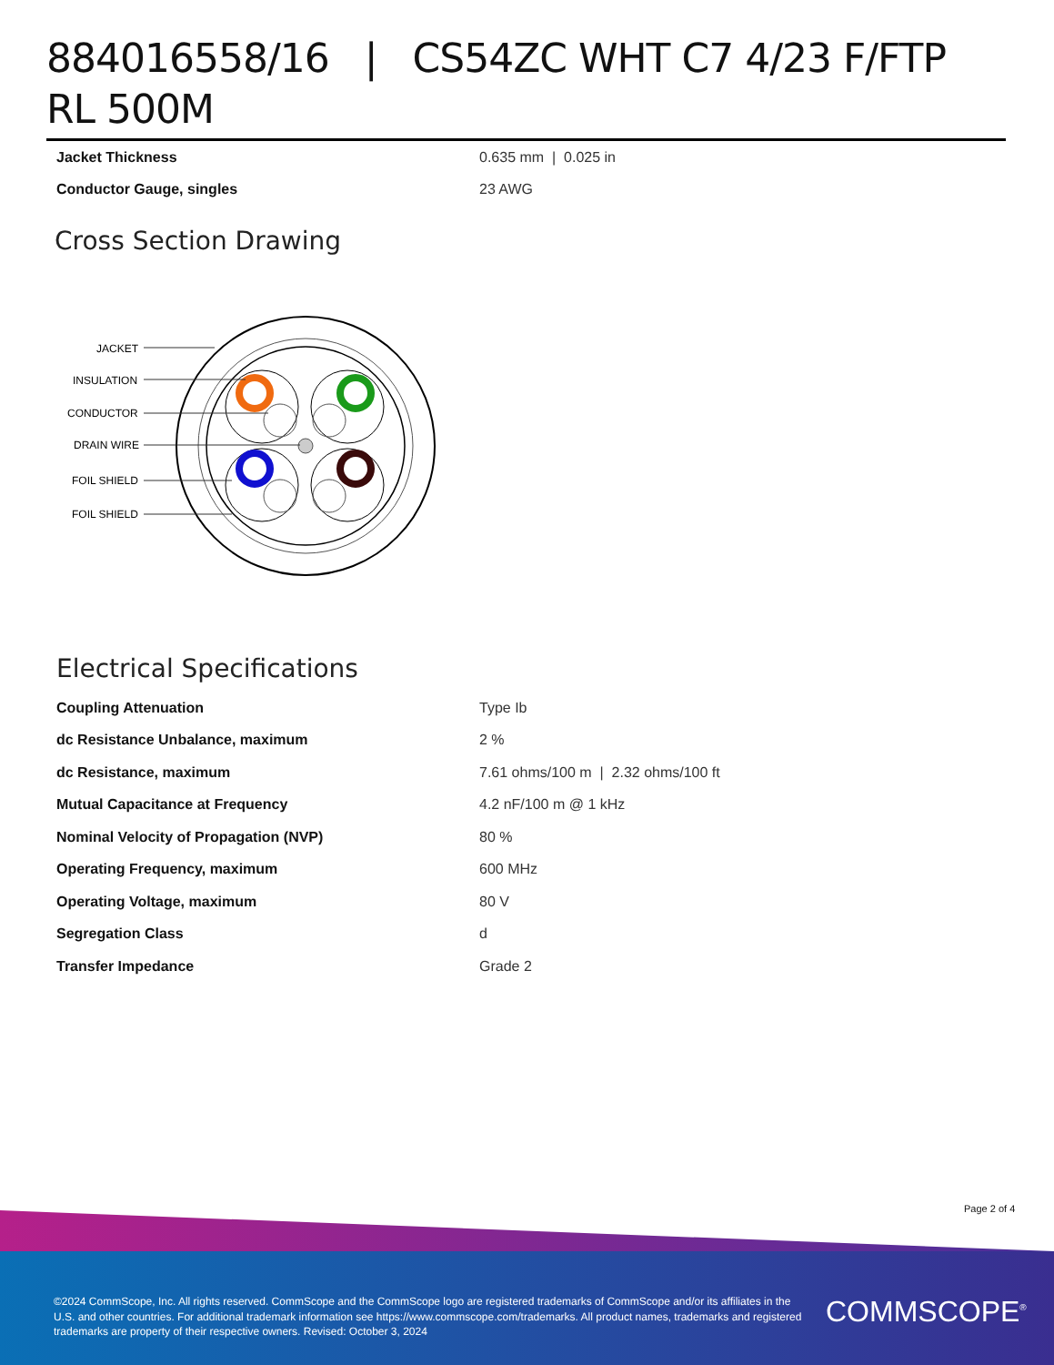884016558/16 | CS54ZC WHT C7 4/23 F/FTP RL 500M
| Jacket Thickness | 0.635 mm / 0.025 in |
| Conductor Gauge, singles | 23 AWG |
Cross Section Drawing
JACKET
INSULATION
CONDUCTOR
DRAIN WIRE
FOIL SHIELD
FOIL SHIELD
Electrical Specifications
| Coupling Attenuation | Type Ib |
| dc Resistance Unbalance, maximum | 2 % |
| dc Resistance, maximum | 7.61 ohms/100 m / 2.32 ohms/100 ft |
| Mutual Capacitance at Frequency | 4.2 nF/100 m @ 1 kHz |
| Nominal Velocity of Propagation (NVP) | 80 % |
| Operating Frequency, maximum | 600 MHz |
| Operating Voltage, maximum | 80 V |
| Segregation Class | d |
| Transfer Impedance | Grade 2 |
Page 2 of 4
©2024 CommScope, Inc. All rights reserved. CommScope and the CommScope logo are registered trademarks of CommScope and/or its affiliates in the U.S. and other countries. For additional trademark information see https://www.commscope.com/trademarks. All product names, trademarks and registered trademarks are property of their respective owners. Revised: October 3, 2024
COMMSCOPE<sup>®</sup>